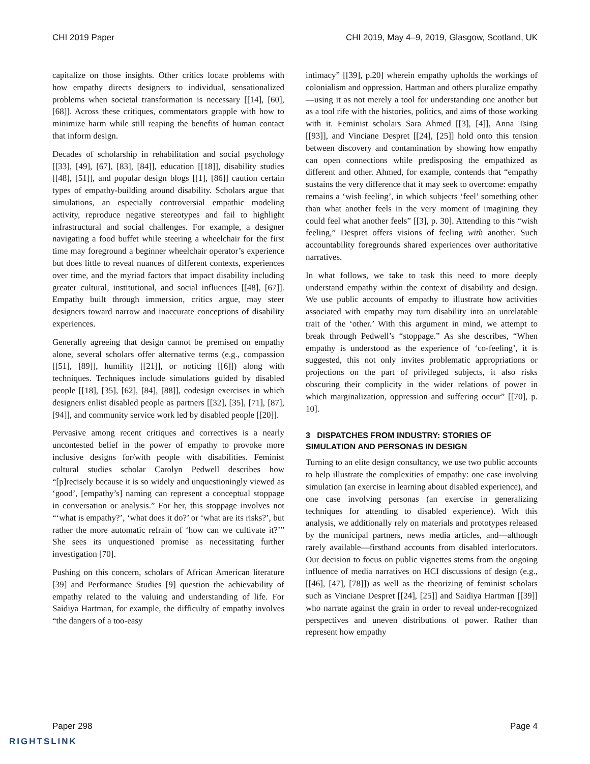CHI 2019 Paper CHI 2019, May 4–9, 2019, Glasgow, Scotland, UK
capitalize on those insights. Other critics locate problems with how empathy directs designers to individual, sensationalized problems when societal transformation is necessary [[14], [60], [68]]. Across these critiques, commentators grapple with how to minimize harm while still reaping the benefits of human contact that inform design.
Decades of scholarship in rehabilitation and social psychology [[33], [49], [67], [83], [84]], education [[18]], disability studies [[48], [51]], and popular design blogs [[1], [86]] caution certain types of empathy-building around disability. Scholars argue that simulations, an especially controversial empathic modeling activity, reproduce negative stereotypes and fail to highlight infrastructural and social challenges. For example, a designer navigating a food buffet while steering a wheelchair for the first time may foreground a beginner wheelchair operator’s experience but does little to reveal nuances of different contexts, experiences over time, and the myriad factors that impact disability including greater cultural, institutional, and social influences [[48], [67]]. Empathy built through immersion, critics argue, may steer designers toward narrow and inaccurate conceptions of disability experiences.
Generally agreeing that design cannot be premised on empathy alone, several scholars offer alternative terms (e.g., compassion [[51], [89]], humility [[21]], or noticing [[6]]) along with techniques. Techniques include simulations guided by disabled people [[18], [35], [62], [84], [88]], codesign exercises in which designers enlist disabled people as partners [[32], [35], [71], [87], [94]], and community service work led by disabled people [[20]].
Pervasive among recent critiques and correctives is a nearly uncontested belief in the power of empathy to provoke more inclusive designs for/with people with disabilities. Feminist cultural studies scholar Carolyn Pedwell describes how “[p]recisely because it is so widely and unquestioningly viewed as ‘good’, [empathy’s] naming can represent a conceptual stoppage in conversation or analysis.” For her, this stoppage involves not “‘what is empathy?’, ‘what does it do?’ or ‘what are its risks?’, but rather the more automatic refrain of ‘how can we cultivate it?’” She sees its unquestioned promise as necessitating further investigation [70].
Pushing on this concern, scholars of African American literature [39] and Performance Studies [9] question the achievability of empathy related to the valuing and understanding of life. For Saidiya Hartman, for example, the difficulty of empathy involves “the dangers of a too-easy
intimacy” [[39], p.20] wherein empathy upholds the workings of colonialism and oppression. Hartman and others pluralize empathy—using it as not merely a tool for understanding one another but as a tool rife with the histories, politics, and aims of those working with it. Feminist scholars Sara Ahmed [[3], [4]], Anna Tsing [[93]], and Vinciane Despret [[24], [25]] hold onto this tension between discovery and contamination by showing how empathy can open connections while predisposing the empathized as different and other. Ahmed, for example, contends that “empathy sustains the very difference that it may seek to overcome: empathy remains a ‘wish feeling’, in which subjects ‘feel’ something other than what another feels in the very moment of imagining they could feel what another feels” [[3], p. 30]. Attending to this “wish feeling,” Despret offers visions of feeling with another. Such accountability foregrounds shared experiences over authoritative narratives.
In what follows, we take to task this need to more deeply understand empathy within the context of disability and design. We use public accounts of empathy to illustrate how activities associated with empathy may turn disability into an unrelatable trait of the ‘other.’ With this argument in mind, we attempt to break through Pedwell’s “stoppage.” As she describes, “When empathy is understood as the experience of ‘co-feeling’, it is suggested, this not only invites problematic appropriations or projections on the part of privileged subjects, it also risks obscuring their complicity in the wider relations of power in which marginalization, oppression and suffering occur” [[70], p. 10].
3 DISPATCHES FROM INDUSTRY: STORIES OF SIMULATION AND PERSONAS IN DESIGN
Turning to an elite design consultancy, we use two public accounts to help illustrate the complexities of empathy: one case involving simulation (an exercise in learning about disabled experience), and one case involving personas (an exercise in generalizing techniques for attending to disabled experience). With this analysis, we additionally rely on materials and prototypes released by the municipal partners, news media articles, and—although rarely available—firsthand accounts from disabled interlocutors. Our decision to focus on public vignettes stems from the ongoing influence of media narratives on HCI discussions of design (e.g., [[46], [47], [78]]) as well as the theorizing of feminist scholars such as Vinciane Despret [[24], [25]] and Saidiya Hartman [[39]] who narrate against the grain in order to reveal under-recognized perspectives and uneven distributions of power. Rather than represent how empathy
Paper 298 Page 4
RIGHTSLINK